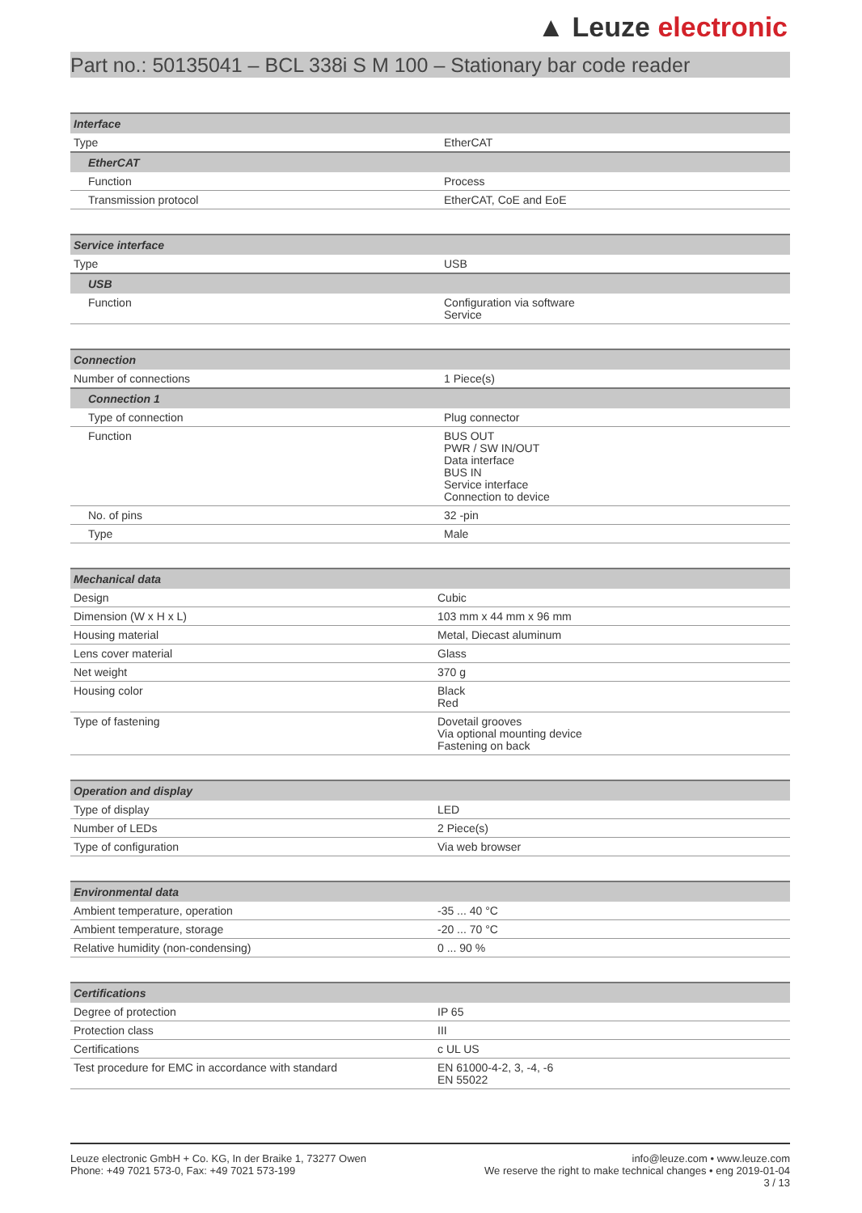▲ Leuze electronic
Part no.: 50135041 – BCL 338i S M 100 – Stationary bar code reader
| Interface | |
| --- | --- |
| Type | EtherCAT |
| EtherCAT | |
| Function | Process |
| Transmission protocol | EtherCAT, CoE and EoE |
| Service interface | |
| --- | --- |
| Type | USB |
| USB | |
| Function | Configuration via software Service |
| Connection | |
| --- | --- |
| Number of connections | 1 Piece(s) |
| Connection 1 | |
| Type of connection | Plug connector |
| Function | BUS OUT PWR / SW IN/OUT Data interface BUS IN Service interface Connection to device |
| No. of pins | 32 -pin |
| Type | Male |
| Mechanical data | |
| --- | --- |
| Design | Cubic |
| Dimension (W x H x L) | 103 mm x 44 mm x 96 mm |
| Housing material | Metal, Diecast aluminum |
| Lens cover material | Glass |
| Net weight | 370 g |
| Housing color | Black Red |
| Type of fastening | Dovetail grooves Via optional mounting device Fastening on back |
| Operation and display | |
| --- | --- |
| Type of display | LED |
| Number of LEDs | 2 Piece(s) |
| Type of configuration | Via web browser |
| Environmental data | |
| --- | --- |
| Ambient temperature, operation | -35 ... 40 °C |
| Ambient temperature, storage | -20 ... 70 °C |
| Relative humidity (non-condensing) | 0 ... 90 % |
| Certifications | |
| --- | --- |
| Degree of protection | IP 65 |
| Protection class | III |
| Certifications | c UL US |
| Test procedure for EMC in accordance with standard | EN 61000-4-2, 3, -4, -6 EN 55022 |
Leuze electronic GmbH + Co. KG, In der Braike 1, 73277 Owen
Phone: +49 7021 573-0, Fax: +49 7021 573-199
info@leuze.com • www.leuze.com
We reserve the right to make technical changes • eng 2019-01-04
3 / 13